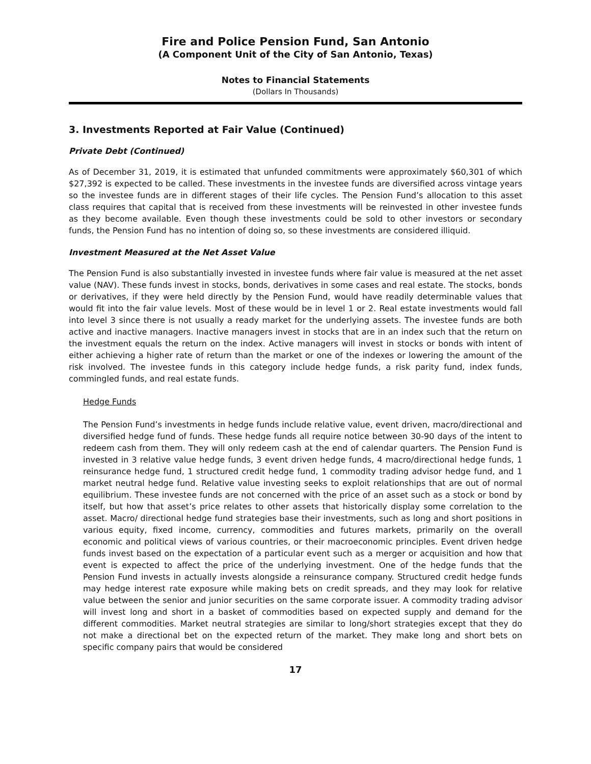Fire and Police Pension Fund, San Antonio
(A Component Unit of the City of San Antonio, Texas)
Notes to Financial Statements
(Dollars In Thousands)
3. Investments Reported at Fair Value (Continued)
Private Debt (Continued)
As of December 31, 2019, it is estimated that unfunded commitments were approximately $60,301 of which $27,392 is expected to be called. These investments in the investee funds are diversified across vintage years so the investee funds are in different stages of their life cycles. The Pension Fund’s allocation to this asset class requires that capital that is received from these investments will be reinvested in other investee funds as they become available. Even though these investments could be sold to other investors or secondary funds, the Pension Fund has no intention of doing so, so these investments are considered illiquid.
Investment Measured at the Net Asset Value
The Pension Fund is also substantially invested in investee funds where fair value is measured at the net asset value (NAV). These funds invest in stocks, bonds, derivatives in some cases and real estate. The stocks, bonds or derivatives, if they were held directly by the Pension Fund, would have readily determinable values that would fit into the fair value levels. Most of these would be in level 1 or 2. Real estate investments would fall into level 3 since there is not usually a ready market for the underlying assets. The investee funds are both active and inactive managers. Inactive managers invest in stocks that are in an index such that the return on the investment equals the return on the index. Active managers will invest in stocks or bonds with intent of either achieving a higher rate of return than the market or one of the indexes or lowering the amount of the risk involved. The investee funds in this category include hedge funds, a risk parity fund, index funds, commingled funds, and real estate funds.
Hedge Funds
The Pension Fund’s investments in hedge funds include relative value, event driven, macro/directional and diversified hedge fund of funds. These hedge funds all require notice between 30-90 days of the intent to redeem cash from them. They will only redeem cash at the end of calendar quarters. The Pension Fund is invested in 3 relative value hedge funds, 3 event driven hedge funds, 4 macro/directional hedge funds, 1 reinsurance hedge fund, 1 structured credit hedge fund, 1 commodity trading advisor hedge fund, and 1 market neutral hedge fund. Relative value investing seeks to exploit relationships that are out of normal equilibrium. These investee funds are not concerned with the price of an asset such as a stock or bond by itself, but how that asset’s price relates to other assets that historically display some correlation to the asset. Macro/ directional hedge fund strategies base their investments, such as long and short positions in various equity, fixed income, currency, commodities and futures markets, primarily on the overall economic and political views of various countries, or their macroeconomic principles. Event driven hedge funds invest based on the expectation of a particular event such as a merger or acquisition and how that event is expected to affect the price of the underlying investment. One of the hedge funds that the Pension Fund invests in actually invests alongside a reinsurance company. Structured credit hedge funds may hedge interest rate exposure while making bets on credit spreads, and they may look for relative value between the senior and junior securities on the same corporate issuer. A commodity trading advisor will invest long and short in a basket of commodities based on expected supply and demand for the different commodities. Market neutral strategies are similar to long/short strategies except that they do not make a directional bet on the expected return of the market. They make long and short bets on specific company pairs that would be considered
17